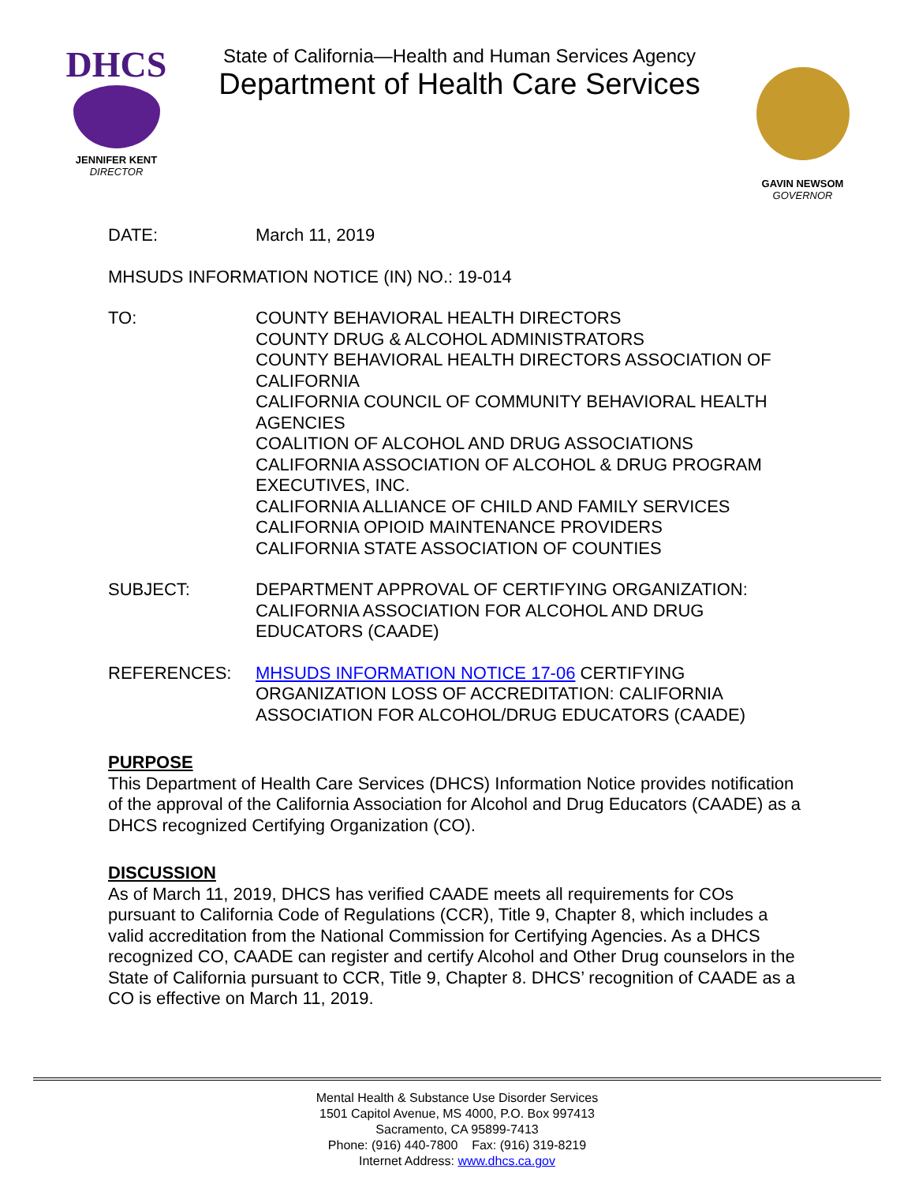DHCS
JENNIFER KENT
DIRECTOR
State of California—Health and Human Services Agency
Department of Health Care Services
GAVIN NEWSOM
GOVERNOR
DATE: March 11, 2019
MHSUDS INFORMATION NOTICE (IN) NO.: 19-014
TO: COUNTY BEHAVIORAL HEALTH DIRECTORS
COUNTY DRUG & ALCOHOL ADMINISTRATORS
COUNTY BEHAVIORAL HEALTH DIRECTORS ASSOCIATION OF CALIFORNIA
CALIFORNIA COUNCIL OF COMMUNITY BEHAVIORAL HEALTH AGENCIES
COALITION OF ALCOHOL AND DRUG ASSOCIATIONS
CALIFORNIA ASSOCIATION OF ALCOHOL & DRUG PROGRAM EXECUTIVES, INC.
CALIFORNIA ALLIANCE OF CHILD AND FAMILY SERVICES
CALIFORNIA OPIOID MAINTENANCE PROVIDERS
CALIFORNIA STATE ASSOCIATION OF COUNTIES
SUBJECT: DEPARTMENT APPROVAL OF CERTIFYING ORGANIZATION: CALIFORNIA ASSOCIATION FOR ALCOHOL AND DRUG EDUCATORS (CAADE)
REFERENCES: MHSUDS INFORMATION NOTICE 17-06 CERTIFYING ORGANIZATION LOSS OF ACCREDITATION: CALIFORNIA ASSOCIATION FOR ALCOHOL/DRUG EDUCATORS (CAADE)
PURPOSE
This Department of Health Care Services (DHCS) Information Notice provides notification of the approval of the California Association for Alcohol and Drug Educators (CAADE) as a DHCS recognized Certifying Organization (CO).
DISCUSSION
As of March 11, 2019, DHCS has verified CAADE meets all requirements for COs pursuant to California Code of Regulations (CCR), Title 9, Chapter 8, which includes a valid accreditation from the National Commission for Certifying Agencies. As a DHCS recognized CO, CAADE can register and certify Alcohol and Other Drug counselors in the State of California pursuant to CCR, Title 9, Chapter 8. DHCS’ recognition of CAADE as a CO is effective on March 11, 2019.
Mental Health & Substance Use Disorder Services
1501 Capitol Avenue, MS 4000, P.O. Box 997413
Sacramento, CA 95899-7413
Phone: (916) 440-7800 Fax: (916) 319-8219
Internet Address: www.dhcs.ca.gov